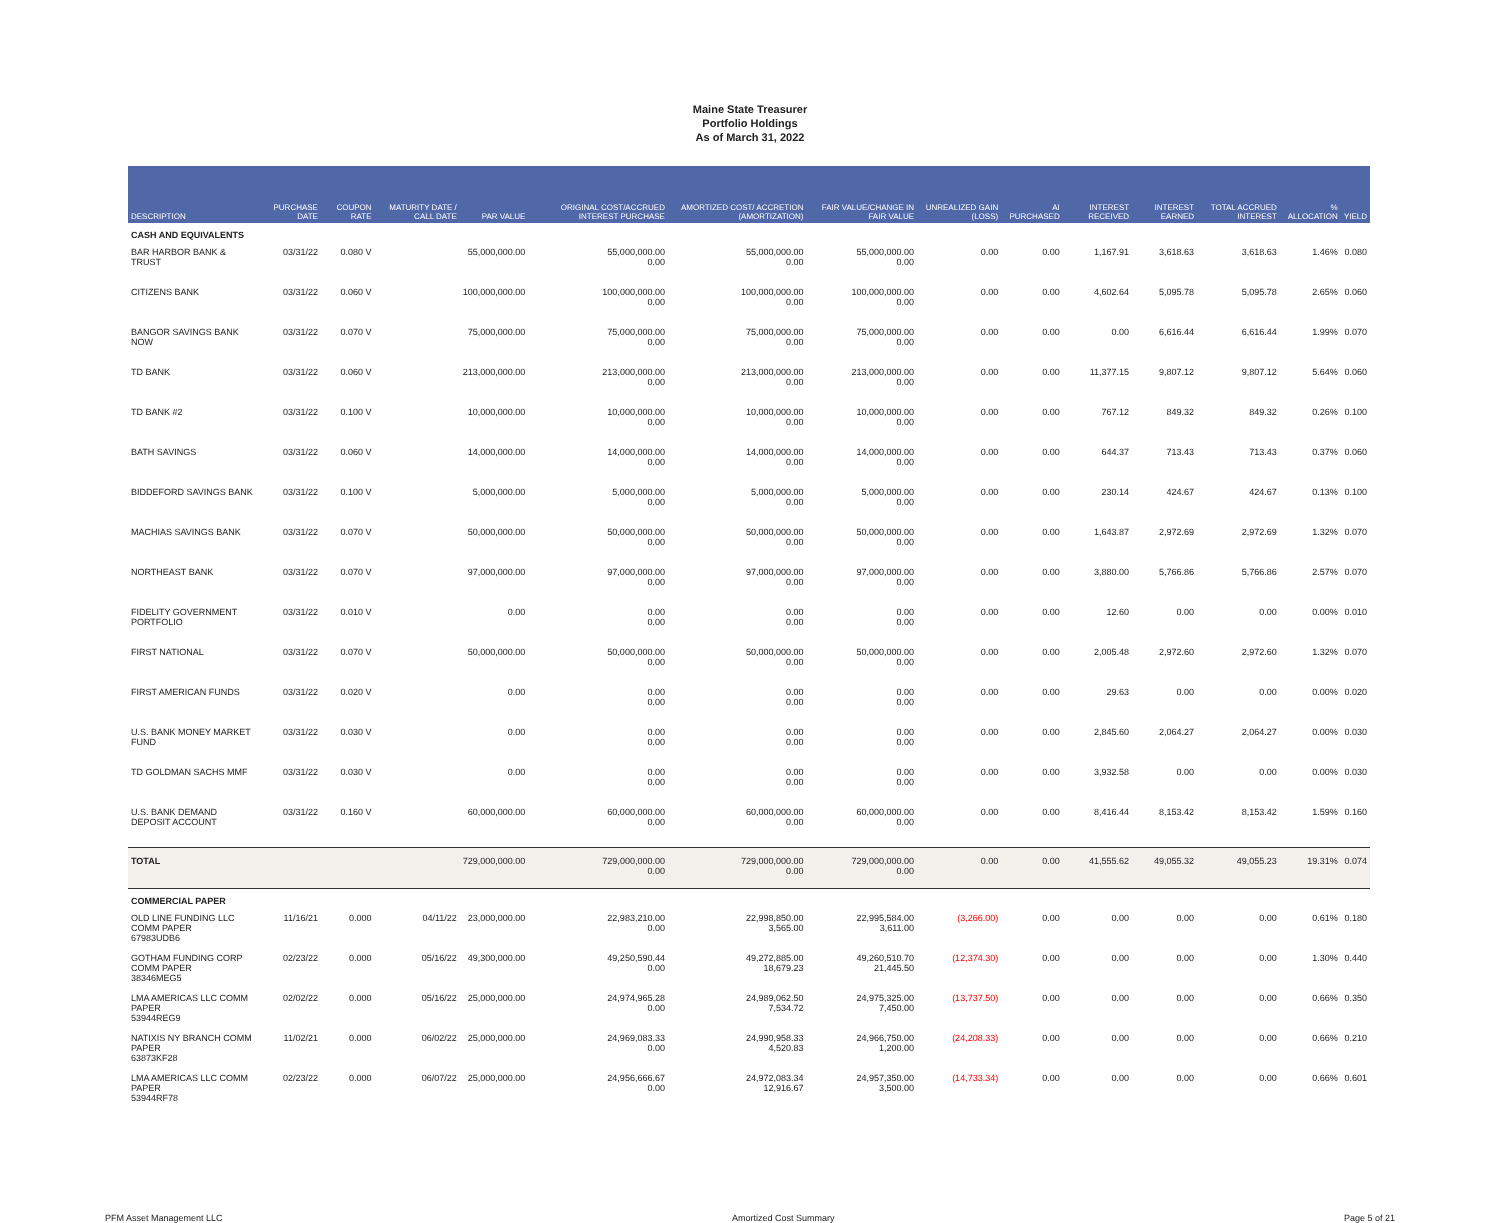Maine State Treasurer
Portfolio Holdings
As of March 31, 2022
| DESCRIPTION | PURCHASE DATE | COUPON RATE | MATURITY DATE / CALL DATE | PAR VALUE | ORIGINAL COST/ACCRUED INTEREST PURCHASE | AMORTIZED COST/ ACCRETION (AMORTIZATION) | FAIR VALUE/CHANGE IN FAIR VALUE | UNREALIZED GAIN (LOSS) | AI PURCHASED | INTEREST RECEIVED | INTEREST EARNED | TOTAL ACCRUED INTEREST | % ALLOCATION | YIELD |
| --- | --- | --- | --- | --- | --- | --- | --- | --- | --- | --- | --- | --- | --- | --- |
| CASH AND EQUIVALENTS | | | | | | | | | | | | | | |
| BAR HARBOR BANK & TRUST | 03/31/22 | 0.080 V | | 55,000,000.00 | 55,000,000.00 0.00 | 55,000,000.00 0.00 | 55,000,000.00 0.00 | 0.00 | 0.00 | 1,167.91 | 3,618.63 | 3,618.63 | 1.46% | 0.080 |
| CITIZENS BANK | 03/31/22 | 0.060 V | | 100,000,000.00 | 100,000,000.00 0.00 | 100,000,000.00 0.00 | 100,000,000.00 0.00 | 0.00 | 0.00 | 4,602.64 | 5,095.78 | 5,095.78 | 2.65% | 0.060 |
| BANGOR SAVINGS BANK NOW | 03/31/22 | 0.070 V | | 75,000,000.00 | 75,000,000.00 0.00 | 75,000,000.00 0.00 | 75,000,000.00 0.00 | 0.00 | 0.00 | 0.00 | 6,616.44 | 6,616.44 | 1.99% | 0.070 |
| TD BANK | 03/31/22 | 0.060 V | | 213,000,000.00 | 213,000,000.00 0.00 | 213,000,000.00 0.00 | 213,000,000.00 0.00 | 0.00 | 0.00 | 11,377.15 | 9,807.12 | 9,807.12 | 5.64% | 0.060 |
| TD BANK #2 | 03/31/22 | 0.100 V | | 10,000,000.00 | 10,000,000.00 0.00 | 10,000,000.00 0.00 | 10,000,000.00 0.00 | 0.00 | 0.00 | 767.12 | 849.32 | 849.32 | 0.26% | 0.100 |
| BATH SAVINGS | 03/31/22 | 0.060 V | | 14,000,000.00 | 14,000,000.00 0.00 | 14,000,000.00 0.00 | 14,000,000.00 0.00 | 0.00 | 0.00 | 644.37 | 713.43 | 713.43 | 0.37% | 0.060 |
| BIDDEFORD SAVINGS BANK | 03/31/22 | 0.100 V | | 5,000,000.00 | 5,000,000.00 0.00 | 5,000,000.00 0.00 | 5,000,000.00 0.00 | 0.00 | 0.00 | 230.14 | 424.67 | 424.67 | 0.13% | 0.100 |
| MACHIAS SAVINGS BANK | 03/31/22 | 0.070 V | | 50,000,000.00 | 50,000,000.00 0.00 | 50,000,000.00 0.00 | 50,000,000.00 0.00 | 0.00 | 0.00 | 1,643.87 | 2,972.69 | 2,972.69 | 1.32% | 0.070 |
| NORTHEAST BANK | 03/31/22 | 0.070 V | | 97,000,000.00 | 97,000,000.00 0.00 | 97,000,000.00 0.00 | 97,000,000.00 0.00 | 0.00 | 0.00 | 3,880.00 | 5,766.86 | 5,766.86 | 2.57% | 0.070 |
| FIDELITY GOVERNMENT PORTFOLIO | 03/31/22 | 0.010 V | | 0.00 | 0.00 0.00 | 0.00 0.00 | 0.00 0.00 | 0.00 | 0.00 | 12.60 | 0.00 | 0.00 | 0.00% | 0.010 |
| FIRST NATIONAL | 03/31/22 | 0.070 V | | 50,000,000.00 | 50,000,000.00 0.00 | 50,000,000.00 0.00 | 50,000,000.00 0.00 | 0.00 | 0.00 | 2,005.48 | 2,972.60 | 2,972.60 | 1.32% | 0.070 |
| FIRST AMERICAN FUNDS | 03/31/22 | 0.020 V | | 0.00 | 0.00 0.00 | 0.00 0.00 | 0.00 0.00 | 0.00 | 0.00 | 29.63 | 0.00 | 0.00 | 0.00% | 0.020 |
| U.S. BANK MONEY MARKET FUND | 03/31/22 | 0.030 V | | 0.00 | 0.00 0.00 | 0.00 0.00 | 0.00 0.00 | 0.00 | 0.00 | 2,845.60 | 2,064.27 | 2,064.27 | 0.00% | 0.030 |
| TD GOLDMAN SACHS MMF | 03/31/22 | 0.030 V | | 0.00 | 0.00 0.00 | 0.00 0.00 | 0.00 0.00 | 0.00 | 0.00 | 3,932.58 | 0.00 | 0.00 | 0.00% | 0.030 |
| U.S. BANK DEMAND DEPOSIT ACCOUNT | 03/31/22 | 0.160 V | | 60,000,000.00 | 60,000,000.00 0.00 | 60,000,000.00 0.00 | 60,000,000.00 0.00 | 0.00 | 0.00 | 8,416.44 | 8,153.42 | 8,153.42 | 1.59% | 0.160 |
| TOTAL | | | | 729,000,000.00 | 729,000,000.00 0.00 | 729,000,000.00 0.00 | 729,000,000.00 0.00 | 0.00 | 0.00 | 41,555.62 | 49,055.32 | 49,055.23 | 19.31% | 0.074 |
| COMMERCIAL PAPER | | | | | | | | | | | | | | |
| OLD LINE FUNDING LLC COMM PAPER 67983UDB6 | 11/16/21 | 0.000 | 04/11/22 | 23,000,000.00 | 22,983,210.00 0.00 | 22,998,850.00 3,565.00 | 22,995,584.00 3,611.00 | (3,266.00) | 0.00 | 0.00 | 0.00 | 0.00 | 0.61% | 0.180 |
| GOTHAM FUNDING CORP COMM PAPER 38346MEG5 | 02/23/22 | 0.000 | 05/16/22 | 49,300,000.00 | 49,250,590.44 0.00 | 49,272,885.00 18,679.23 | 49,260,510.70 21,445.50 | (12,374.30) | 0.00 | 0.00 | 0.00 | 0.00 | 1.30% | 0.440 |
| LMA AMERICAS LLC COMM PAPER 53944REG9 | 02/02/22 | 0.000 | 05/16/22 | 25,000,000.00 | 24,974,965.28 0.00 | 24,989,062.50 7,534.72 | 24,975,325.00 7,450.00 | (13,737.50) | 0.00 | 0.00 | 0.00 | 0.00 | 0.66% | 0.350 |
| NATIXIS NY BRANCH COMM PAPER 63873KF28 | 11/02/21 | 0.000 | 06/02/22 | 25,000,000.00 | 24,969,083.33 0.00 | 24,990,958.33 4,520.83 | 24,966,750.00 1,200.00 | (24,208.33) | 0.00 | 0.00 | 0.00 | 0.00 | 0.66% | 0.210 |
| LMA AMERICAS LLC COMM PAPER 53944RF78 | 02/23/22 | 0.000 | 06/07/22 | 25,000,000.00 | 24,956,666.67 0.00 | 24,972,083.34 12,916.67 | 24,957,350.00 3,500.00 | (14,733.34) | 0.00 | 0.00 | 0.00 | 0.00 | 0.66% | 0.601 |
PFM Asset Management LLC Amortized Cost Summary Page 5 of 21